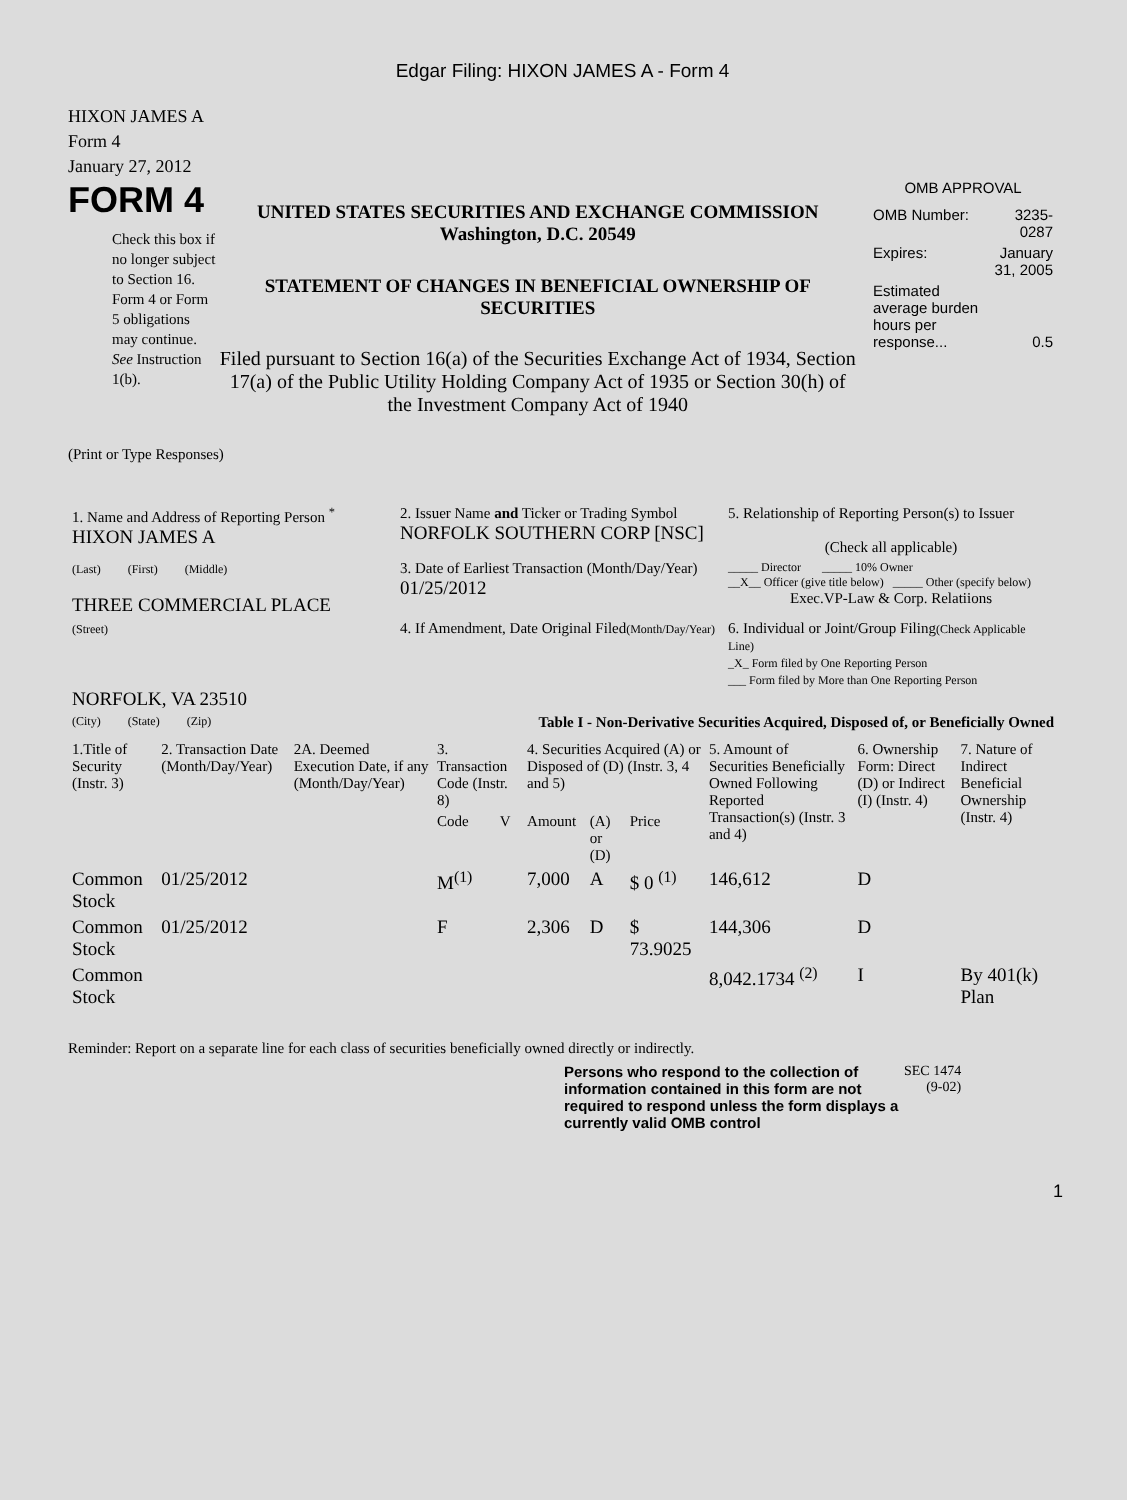Edgar Filing: HIXON JAMES A - Form 4
HIXON JAMES A
Form 4
January 27, 2012
FORM 4
Check this box if no longer subject to Section 16. Form 4 or Form 5 obligations may continue. See Instruction 1(b).
UNITED STATES SECURITIES AND EXCHANGE COMMISSION
Washington, D.C. 20549
STATEMENT OF CHANGES IN BENEFICIAL OWNERSHIP OF SECURITIES
Filed pursuant to Section 16(a) of the Securities Exchange Act of 1934, Section 17(a) of the Public Utility Holding Company Act of 1935 or Section 30(h) of the Investment Company Act of 1940
OMB APPROVAL
| OMB Number: | 3235-0287 |
| Expires: | January 31, 2005 |
| Estimated average burden hours per response... | 0.5 |
(Print or Type Responses)
| 1. Name and Address of Reporting Person <sup>*</sup> HIXON JAMES A | 2. Issuer Name and Ticker or Trading Symbol NORFOLK SOUTHERN CORP [NSC] | 5. Relationship of Reporting Person(s) to Issuer (Check all applicable) |
| (Last) (First) (Middle) THREE COMMERCIAL PLACE | 3. Date of Earliest Transaction (Month/Day/Year) 01/25/2012 | _____ Director _____ 10% Owner __X__ Officer (give title below) _____ Other (specify below) Exec.VP-Law & Corp. Relatiions |
| (Street) NORFOLK, VA 23510 | 4. If Amendment, Date Original Filed (Month/Day/Year) | 6. Individual or Joint/Group Filing (Check Applicable Line) _X_ Form filed by One Reporting Person ___ Form filed by More than One Reporting Person |
| (City) (State) (Zip) | Table I - Non-Derivative Securities Acquired, Disposed of, or Beneficially Owned | |
| 1.Title of Security (Instr. 3) | 2. Transaction Date (Month/Day/Year) | 2A. Deemed Execution Date, if any (Month/Day/Year) | 3. Transaction Code (Instr. 8) | | 4. Securities Acquired (A) or Disposed of (D) (Instr. 3, 4 and 5) | | | 5. Amount of Securities Beneficially Owned Following Reported Transaction(s) (Instr. 3 and 4) | 6. Ownership Form: Direct (D) or Indirect (I) (Instr. 4) | 7. Nature of Indirect Beneficial Ownership (Instr. 4) |
| --- | --- | --- | --- | --- | --- | --- | --- | --- | --- | --- |
| | | | Code | V | Amount | (A) or (D) | Price | | | |
| Common Stock | 01/25/2012 | | M<sup>(1)</sup> | | 7,000 | A | $ 0 <sup>(1)</sup> | 146,612 | D | |
| Common Stock | 01/25/2012 | | F | | 2,306 | D | $ 73.9025 | 144,306 | D | |
| Common Stock | | | | | | | | 8,042.1734 <sup>(2)</sup> | I | By 401(k) Plan |
Reminder: Report on a separate line for each class of securities beneficially owned directly or indirectly.
Persons who respond to the collection of information contained in this form are not required to respond unless the form displays a currently valid OMB control
SEC 1474
(9-02)
1